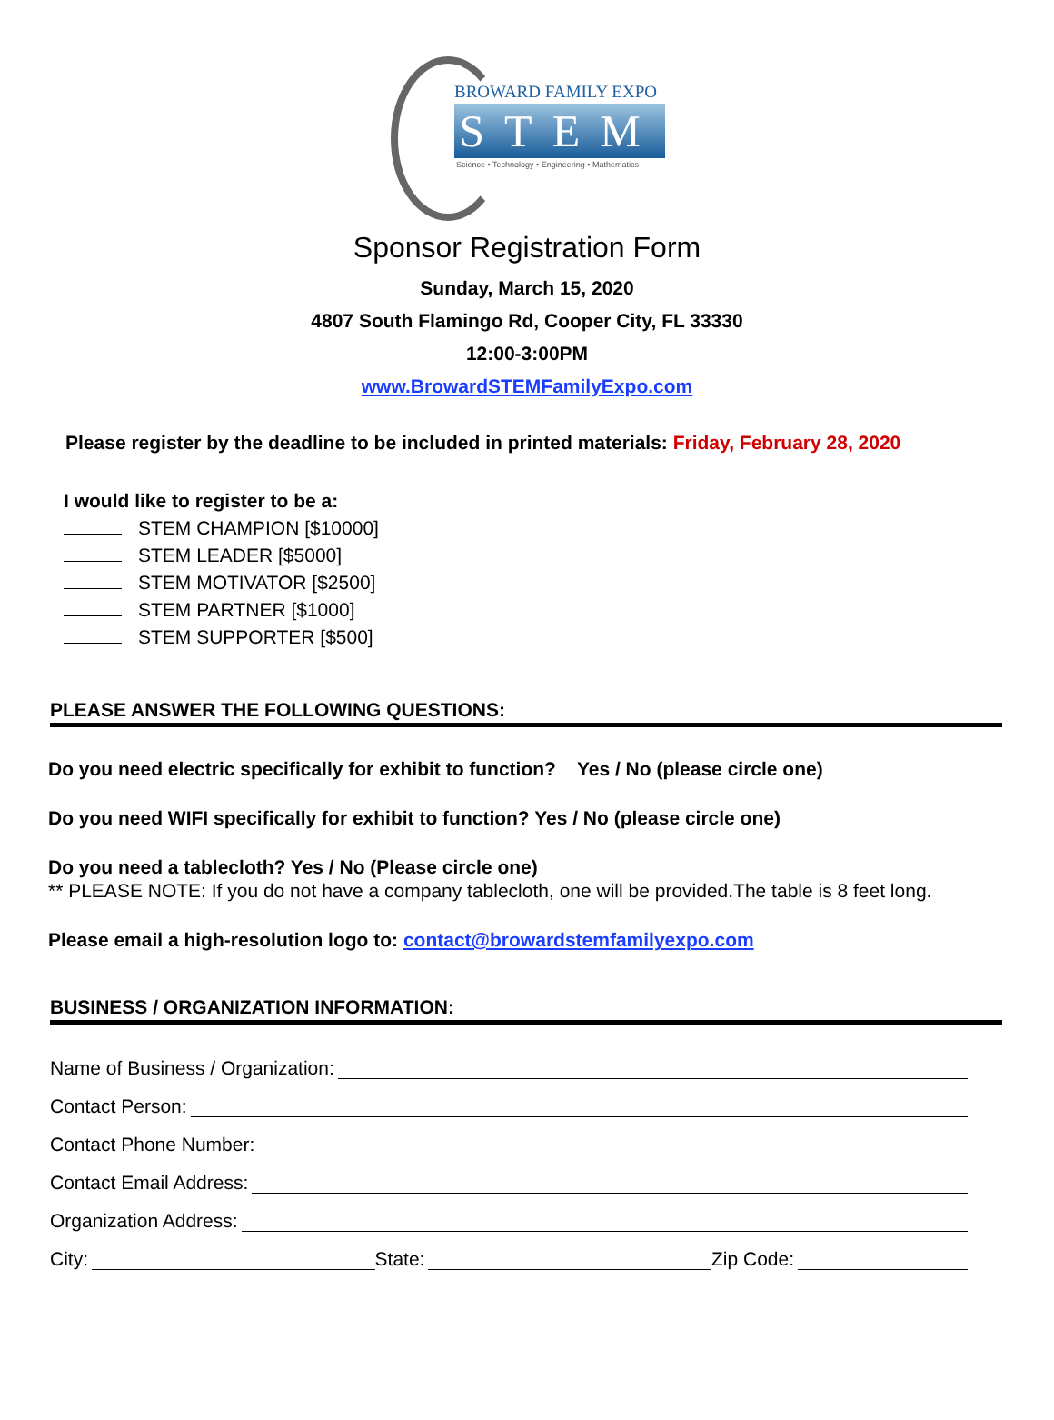BROWARD FAMILY EXPO
STEM
Science • Technology • Engineering • Mathematics
Sponsor Registration Form
Sunday, March 15, 2020
4807 South Flamingo Rd, Cooper City, FL 33330
12:00-3:00PM
www.BrowardSTEMFamilyExpo.com
Please register by the deadline to be included in printed materials: Friday, February 28, 2020
I would like to register to be a:
STEM CHAMPION [$10000]
STEM LEADER [$5000]
STEM MOTIVATOR [$2500]
STEM PARTNER [$1000]
STEM SUPPORTER [$500]
PLEASE ANSWER THE FOLLOWING QUESTIONS:
Do you need electric specifically for exhibit to function? Yes / No (please circle one)
Do you need WIFI specifically for exhibit to function? Yes / No (please circle one)
Do you need a tablecloth? Yes / No (Please circle one)
** PLEASE NOTE: If you do not have a company tablecloth, one will be provided.The table is 8 feet long.
Please email a high-resolution logo to: contact@browardstemfamilyexpo.com
BUSINESS / ORGANIZATION INFORMATION:
Name of Business / Organization:
Contact Person:
Contact Phone Number:
Contact Email Address:
Organization Address:
City: State: Zip Code: